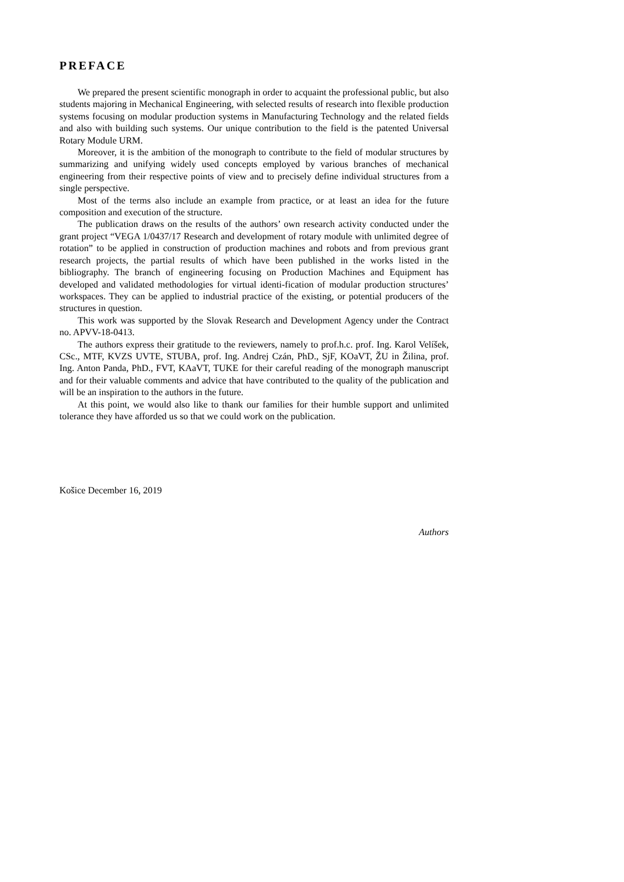PREFACE
We prepared the present scientific monograph in order to acquaint the professional public, but also students majoring in Mechanical Engineering, with selected results of research into flexible production systems focusing on modular production systems in Manufacturing Technology and the related fields and also with building such systems. Our unique contribution to the field is the patented Universal Rotary Module URM.
Moreover, it is the ambition of the monograph to contribute to the field of modular structures by summarizing and unifying widely used concepts employed by various branches of mechanical engineering from their respective points of view and to precisely define individual structures from a single perspective.
Most of the terms also include an example from practice, or at least an idea for the future composition and execution of the structure.
The publication draws on the results of the authors’ own research activity conducted under the grant project “VEGA 1/0437/17 Research and development of rotary module with unlimited degree of rotation” to be applied in construction of production machines and robots and from previous grant research projects, the partial results of which have been published in the works listed in the bibliography. The branch of engineering focusing on Production Machines and Equipment has developed and validated methodologies for virtual identi-fication of modular production structures’ workspaces. They can be applied to industrial practice of the existing, or potential producers of the structures in question.
This work was supported by the Slovak Research and Development Agency under the Contract no. APVV-18-0413.
The authors express their gratitude to the reviewers, namely to prof.h.c. prof. Ing. Karol Velíšek, CSc., MTF, KVZS UVTE, STUBA, prof. Ing. Andrej Czán, PhD., SjF, KOaVT, ŽU in Žilina, prof. Ing. Anton Panda, PhD., FVT, KAaVT, TUKE for their careful reading of the monograph manuscript and for their valuable comments and advice that have contributed to the quality of the publication and will be an inspiration to the authors in the future.
At this point, we would also like to thank our families for their humble support and unlimited tolerance they have afforded us so that we could work on the publication.
Košice December 16, 2019
Authors